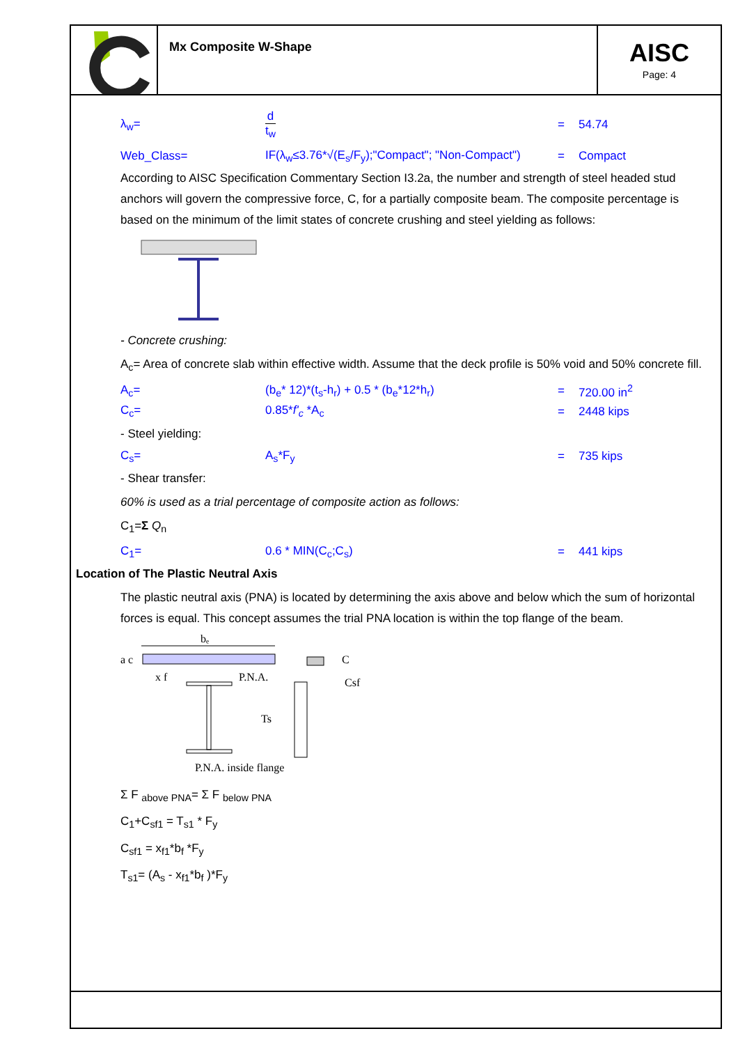Mx Composite W-Shape
AISC
Page: 4
λ<sub>w</sub>=
d
t<sub>w</sub>
= 54.74
Web_Class=
IF(λ<sub>w</sub>≤3.76*√(E<sub>s</sub>/F<sub>y</sub>);"Compact"; "Non-Compact")
= Compact
According to AISC Specification Commentary Section I3.2a, the number and strength of steel headed stud anchors will govern the compressive force, C, for a partially composite beam. The composite percentage is based on the minimum of the limit states of concrete crushing and steel yielding as follows:
- Concrete crushing:
A<sub>c</sub>= Area of concrete slab within effective width. Assume that the deck profile is 50% void and 50% concrete fill.
A<sub>c</sub>= (b<sub>e</sub>* 12)*(t<sub>s</sub>-h<sub>r</sub>) + 0.5 * (b<sub>e</sub>*12*h<sub>r</sub>) = 720.00 in<sup>2</sup>
C<sub>c</sub>= 0.85*f'<sub>c</sub> *A<sub>c</sub> = 2448 kips
- Steel yielding:
C<sub>s</sub>= A<sub>s</sub>*F<sub>y</sub> = 735 kips
- Shear transfer:
60% is used as a trial percentage of composite action as follows:
C<sub>1</sub>=Σ Q<sub>n</sub>
C<sub>1</sub>= 0.6 * MIN(C<sub>c</sub>;C<sub>s</sub>) = 441 kips
Location of The Plastic Neutral Axis
The plastic neutral axis (PNA) is located by determining the axis above and below which the sum of horizontal forces is equal. This concept assumes the trial PNA location is within the top flange of the beam.
bₑ
a c
x f
P.N.A.
Ts
C
Csf
P.N.A. inside flange
Σ F <sub>above PNA</sub>= Σ F <sub>below PNA</sub>
C<sub>1</sub>+C<sub>sf1</sub> = T<sub>s1</sub> * F<sub>y</sub>
C<sub>sf1</sub> = x<sub>f1</sub>*b<sub>f</sub> *F<sub>y</sub>
T<sub>s1</sub>= (A<sub>s</sub> - x<sub>f1</sub>*b<sub>f</sub> )*F<sub>y</sub>